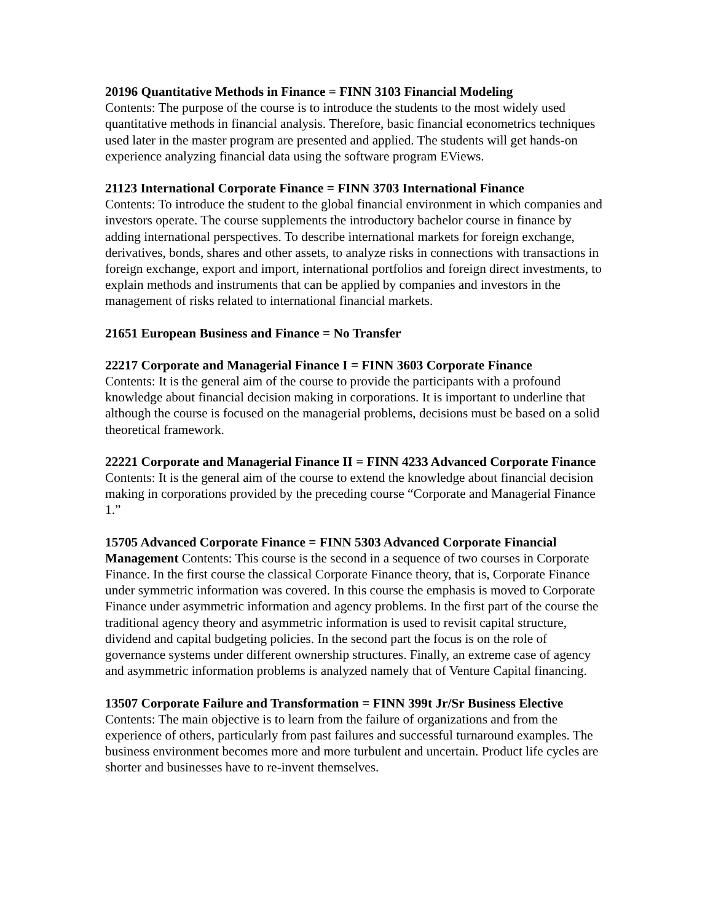20196 Quantitative Methods in Finance = FINN 3103 Financial Modeling
Contents: The purpose of the course is to introduce the students to the most widely used quantitative methods in financial analysis. Therefore, basic financial econometrics techniques used later in the master program are presented and applied. The students will get hands-on experience analyzing financial data using the software program EViews.
21123 International Corporate Finance = FINN 3703 International Finance
Contents: To introduce the student to the global financial environment in which companies and investors operate. The course supplements the introductory bachelor course in finance by adding international perspectives. To describe international markets for foreign exchange, derivatives, bonds, shares and other assets, to analyze risks in connections with transactions in foreign exchange, export and import, international portfolios and foreign direct investments, to explain methods and instruments that can be applied by companies and investors in the management of risks related to international financial markets.
21651 European Business and Finance = No Transfer
22217 Corporate and Managerial Finance I = FINN 3603 Corporate Finance
Contents: It is the general aim of the course to provide the participants with a profound knowledge about financial decision making in corporations. It is important to underline that although the course is focused on the managerial problems, decisions must be based on a solid theoretical framework.
22221 Corporate and Managerial Finance II = FINN 4233 Advanced Corporate Finance Contents: It is the general aim of the course to extend the knowledge about financial decision making in corporations provided by the preceding course “Corporate and Managerial Finance 1.”
15705 Advanced Corporate Finance = FINN 5303 Advanced Corporate Financial Management Contents: This course is the second in a sequence of two courses in Corporate Finance. In the first course the classical Corporate Finance theory, that is, Corporate Finance under symmetric information was covered. In this course the emphasis is moved to Corporate Finance under asymmetric information and agency problems. In the first part of the course the traditional agency theory and asymmetric information is used to revisit capital structure, dividend and capital budgeting policies. In the second part the focus is on the role of governance systems under different ownership structures. Finally, an extreme case of agency and asymmetric information problems is analyzed namely that of Venture Capital financing.
13507 Corporate Failure and Transformation = FINN 399t Jr/Sr Business Elective
Contents: The main objective is to learn from the failure of organizations and from the experience of others, particularly from past failures and successful turnaround examples. The business environment becomes more and more turbulent and uncertain. Product life cycles are shorter and businesses have to re-invent themselves.